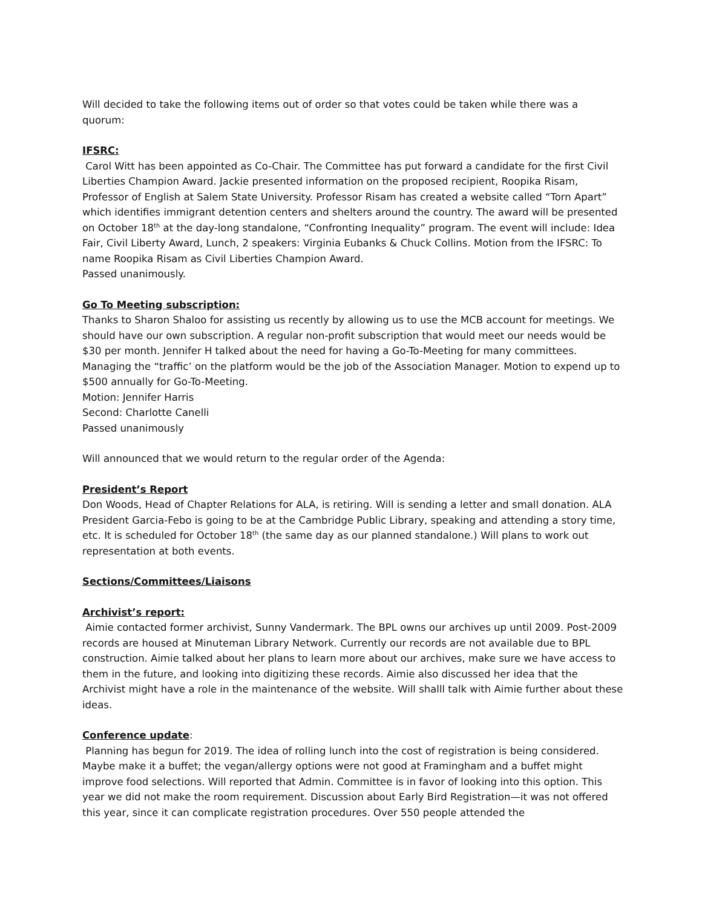Will decided to take the following items out of order so that votes could be taken while there was a quorum:
IFSRC:
Carol Witt has been appointed as Co-Chair. The Committee has put forward a candidate for the first Civil Liberties Champion Award. Jackie presented information on the proposed recipient, Roopika Risam, Professor of English at Salem State University. Professor Risam has created a website called “Torn Apart” which identifies immigrant detention centers and shelters around the country. The award will be presented on October 18<sup>th</sup> at the day-long standalone, “Confronting Inequality” program. The event will include: Idea Fair, Civil Liberty Award, Lunch, 2 speakers: Virginia Eubanks & Chuck Collins. Motion from the IFSRC: To name Roopika Risam as Civil Liberties Champion Award.
Passed unanimously.
Go To Meeting subscription:
Thanks to Sharon Shaloo for assisting us recently by allowing us to use the MCB account for meetings. We should have our own subscription. A regular non-profit subscription that would meet our needs would be $30 per month. Jennifer H talked about the need for having a Go-To-Meeting for many committees. Managing the “traffic’ on the platform would be the job of the Association Manager. Motion to expend up to $500 annually for Go-To-Meeting.
Motion: Jennifer Harris
Second: Charlotte Canelli
Passed unanimously
Will announced that we would return to the regular order of the Agenda:
President’s Report
Don Woods, Head of Chapter Relations for ALA, is retiring. Will is sending a letter and small donation. ALA President Garcia-Febo is going to be at the Cambridge Public Library, speaking and attending a story time, etc. It is scheduled for October 18<sup>th</sup> (the same day as our planned standalone.) Will plans to work out representation at both events.
Sections/Committees/Liaisons
Archivist’s report:
Aimie contacted former archivist, Sunny Vandermark. The BPL owns our archives up until 2009. Post-2009 records are housed at Minuteman Library Network. Currently our records are not available due to BPL construction. Aimie talked about her plans to learn more about our archives, make sure we have access to them in the future, and looking into digitizing these records. Aimie also discussed her idea that the Archivist might have a role in the maintenance of the website. Will shalll talk with Aimie further about these ideas.
Conference update:
Planning has begun for 2019. The idea of rolling lunch into the cost of registration is being considered. Maybe make it a buffet; the vegan/allergy options were not good at Framingham and a buffet might improve food selections. Will reported that Admin. Committee is in favor of looking into this option. This year we did not make the room requirement. Discussion about Early Bird Registration—it was not offered this year, since it can complicate registration procedures. Over 550 people attended the